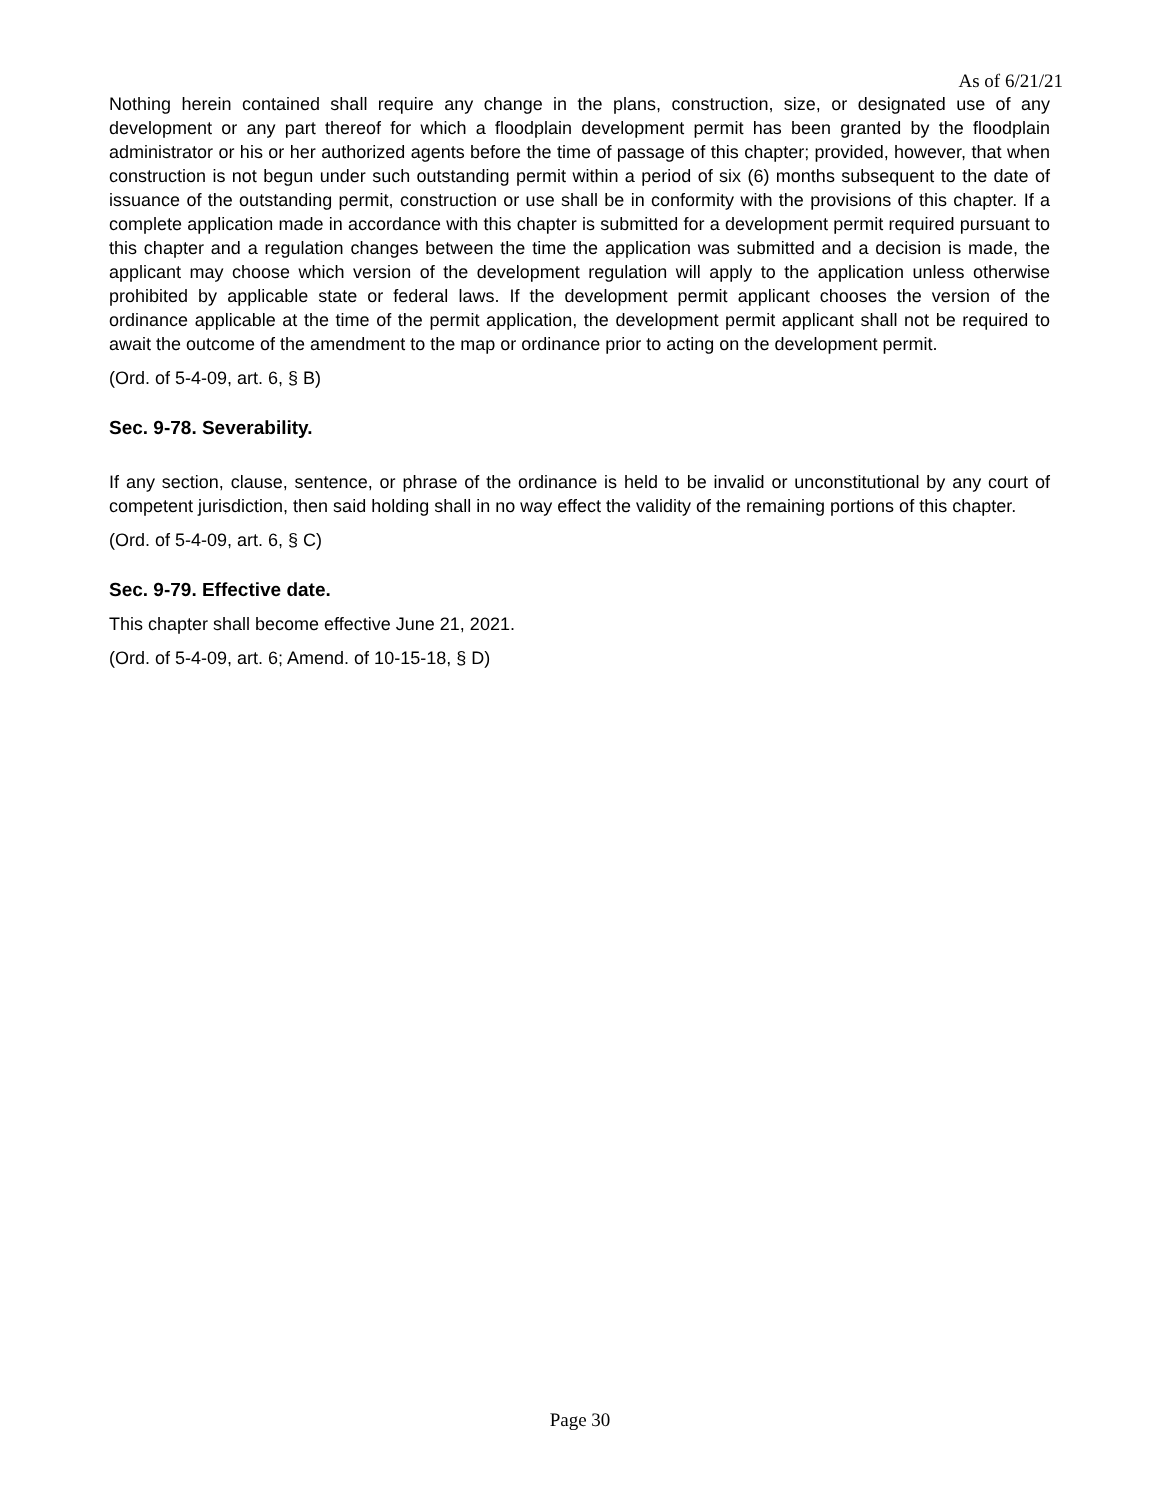As of 6/21/21
Nothing herein contained shall require any change in the plans, construction, size, or designated use of any development or any part thereof for which a floodplain development permit has been granted by the floodplain administrator or his or her authorized agents before the time of passage of this chapter; provided, however, that when construction is not begun under such outstanding permit within a period of six (6) months subsequent to the date of issuance of the outstanding permit, construction or use shall be in conformity with the provisions of this chapter. If a complete application made in accordance with this chapter is submitted for a development permit required pursuant to this chapter and a regulation changes between the time the application was submitted and a decision is made, the applicant may choose which version of the development regulation will apply to the application unless otherwise prohibited by applicable state or federal laws. If the development permit applicant chooses the version of the ordinance applicable at the time of the permit application, the development permit applicant shall not be required to await the outcome of the amendment to the map or ordinance prior to acting on the development permit.
(Ord. of 5-4-09, art. 6, § B)
Sec. 9-78. Severability.
If any section, clause, sentence, or phrase of the ordinance is held to be invalid or unconstitutional by any court of competent jurisdiction, then said holding shall in no way effect the validity of the remaining portions of this chapter.
(Ord. of 5-4-09, art. 6, § C)
Sec. 9-79. Effective date.
This chapter shall become effective June 21, 2021.
(Ord. of 5-4-09, art. 6; Amend. of 10-15-18, § D)
Page 30